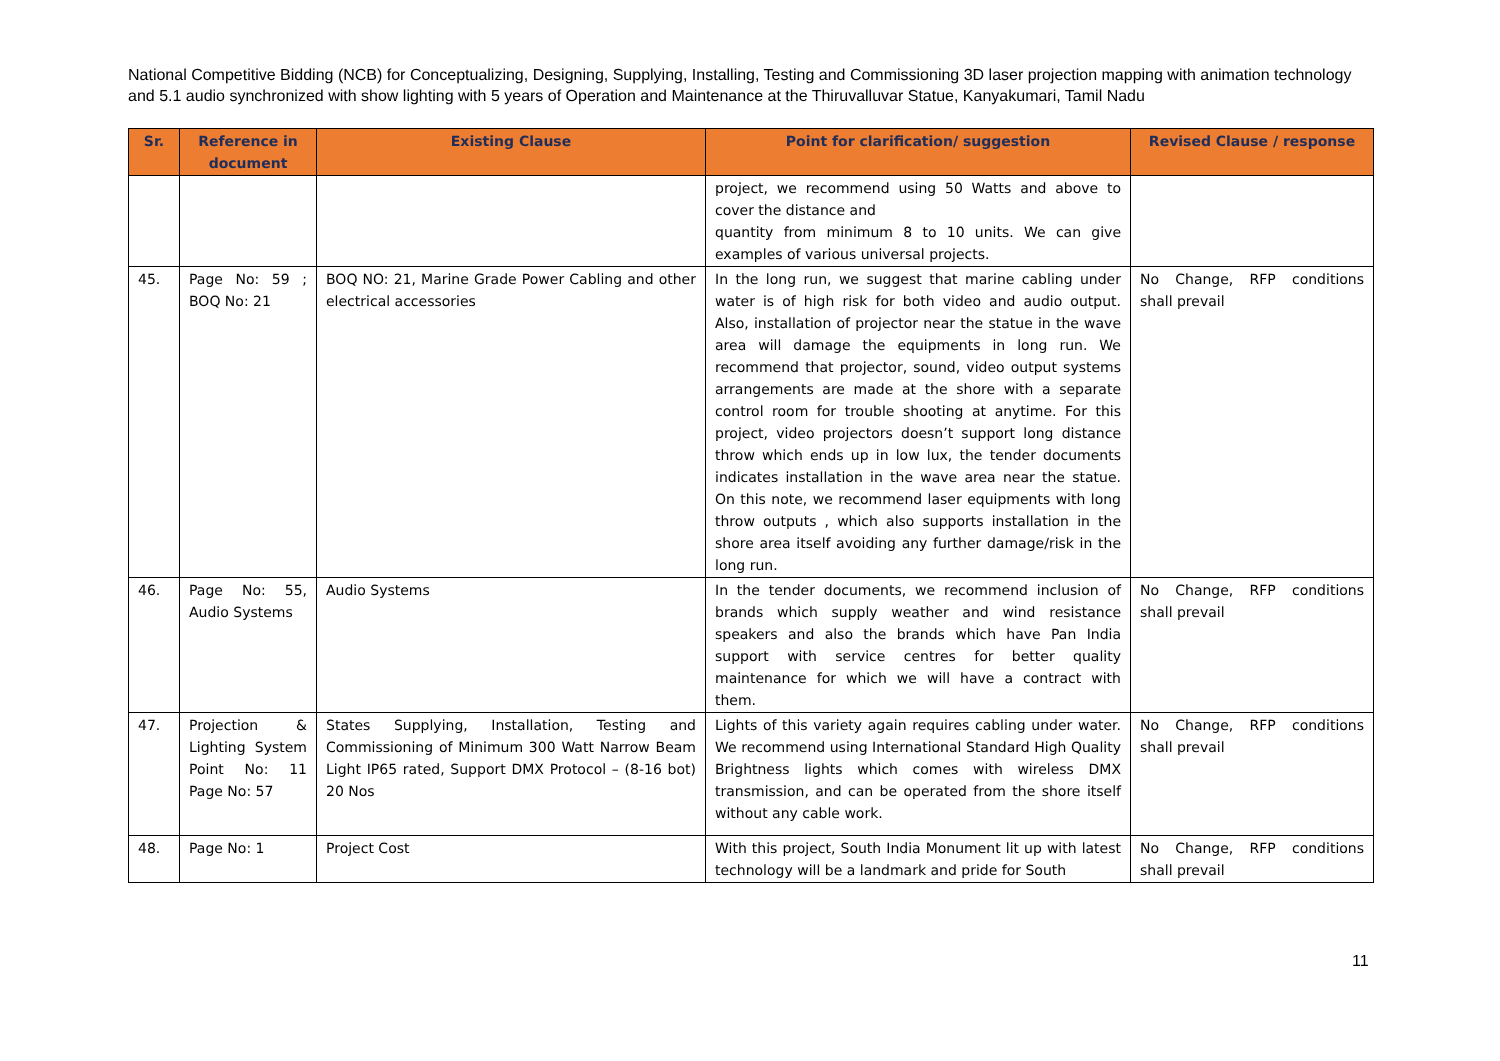National Competitive Bidding (NCB) for Conceptualizing, Designing, Supplying, Installing, Testing and Commissioning 3D laser projection mapping with animation technology and 5.1 audio synchronized with show lighting with 5 years of Operation and Maintenance at the Thiruvalluvar Statue, Kanyakumari, Tamil Nadu
| Sr. | Reference in document | Existing Clause | Point for clarification/ suggestion | Revised Clause / response |
| --- | --- | --- | --- | --- |
| | | | project, we recommend using 50 Watts and above to cover the distance and quantity from minimum 8 to 10 units. We can give examples of various universal projects. | |
| 45. | Page No: 59 ; BOQ No: 21 | BOQ NO: 21, Marine Grade Power Cabling and other electrical accessories | In the long run, we suggest that marine cabling under water is of high risk for both video and audio output. Also, installation of projector near the statue in the wave area will damage the equipments in long run. We recommend that projector, sound, video output systems arrangements are made at the shore with a separate control room for trouble shooting at anytime. For this project, video projectors doesn’t support long distance throw which ends up in low lux, the tender documents indicates installation in the wave area near the statue. On this note, we recommend laser equipments with long throw outputs , which also supports installation in the shore area itself avoiding any further damage/risk in the long run. | No Change, RFP conditions shall prevail |
| 46. | Page No: 55, Audio Systems | Audio Systems | In the tender documents, we recommend inclusion of brands which supply weather and wind resistance speakers and also the brands which have Pan India support with service centres for better quality maintenance for which we will have a contract with them. | No Change, RFP conditions shall prevail |
| 47. | Projection & Lighting System Point No: 11 Page No: 57 | States Supplying, Installation, Testing and Commissioning of Minimum 300 Watt Narrow Beam Light IP65 rated, Support DMX Protocol – (8-16 bot) 20 Nos | Lights of this variety again requires cabling under water. We recommend using International Standard High Quality Brightness lights which comes with wireless DMX transmission, and can be operated from the shore itself without any cable work. | No Change, RFP conditions shall prevail |
| 48. | Page No: 1 | Project Cost | With this project, South India Monument lit up with latest technology will be a landmark and pride for South | No Change, RFP conditions shall prevail |
11